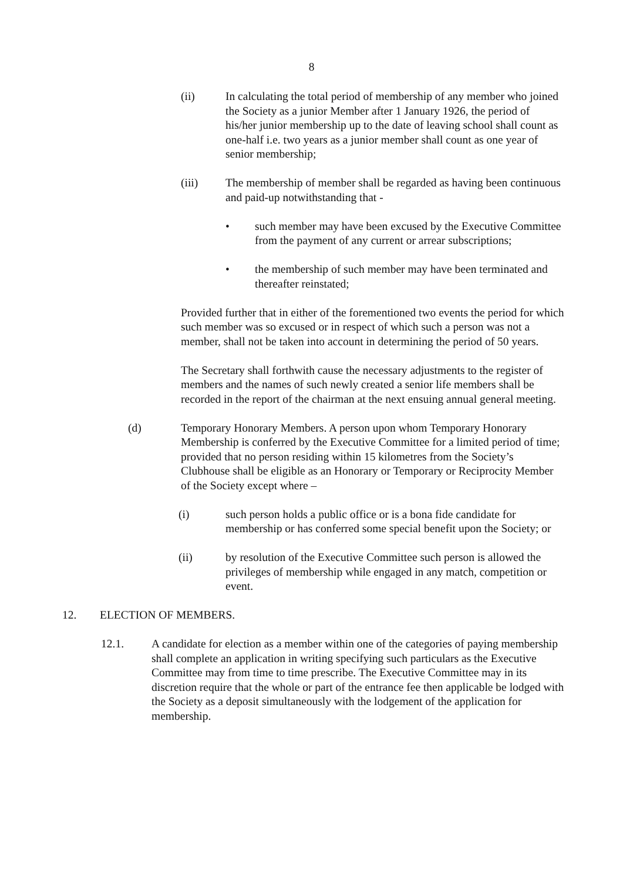8
(ii) In calculating the total period of membership of any member who joined the Society as a junior Member after 1 January 1926, the period of his/her junior membership up to the date of leaving school shall count as one-half i.e. two years as a junior member shall count as one year of senior membership;
(iii) The membership of member shall be regarded as having been continuous and paid-up notwithstanding that -
• such member may have been excused by the Executive Committee from the payment of any current or arrear subscriptions;
• the membership of such member may have been terminated and thereafter reinstated;
Provided further that in either of the forementioned two events the period for which such member was so excused or in respect of which such a person was not a member, shall not be taken into account in determining the period of 50 years.
The Secretary shall forthwith cause the necessary adjustments to the register of members and the names of such newly created a senior life members shall be recorded in the report of the chairman at the next ensuing annual general meeting.
(d) Temporary Honorary Members. A person upon whom Temporary Honorary Membership is conferred by the Executive Committee for a limited period of time; provided that no person residing within 15 kilometres from the Society’s Clubhouse shall be eligible as an Honorary or Temporary or Reciprocity Member of the Society except where –
(i) such person holds a public office or is a bona fide candidate for membership or has conferred some special benefit upon the Society; or
(ii) by resolution of the Executive Committee such person is allowed the privileges of membership while engaged in any match, competition or event.
12. ELECTION OF MEMBERS.
12.1. A candidate for election as a member within one of the categories of paying membership shall complete an application in writing specifying such particulars as the Executive Committee may from time to time prescribe. The Executive Committee may in its discretion require that the whole or part of the entrance fee then applicable be lodged with the Society as a deposit simultaneously with the lodgement of the application for membership.